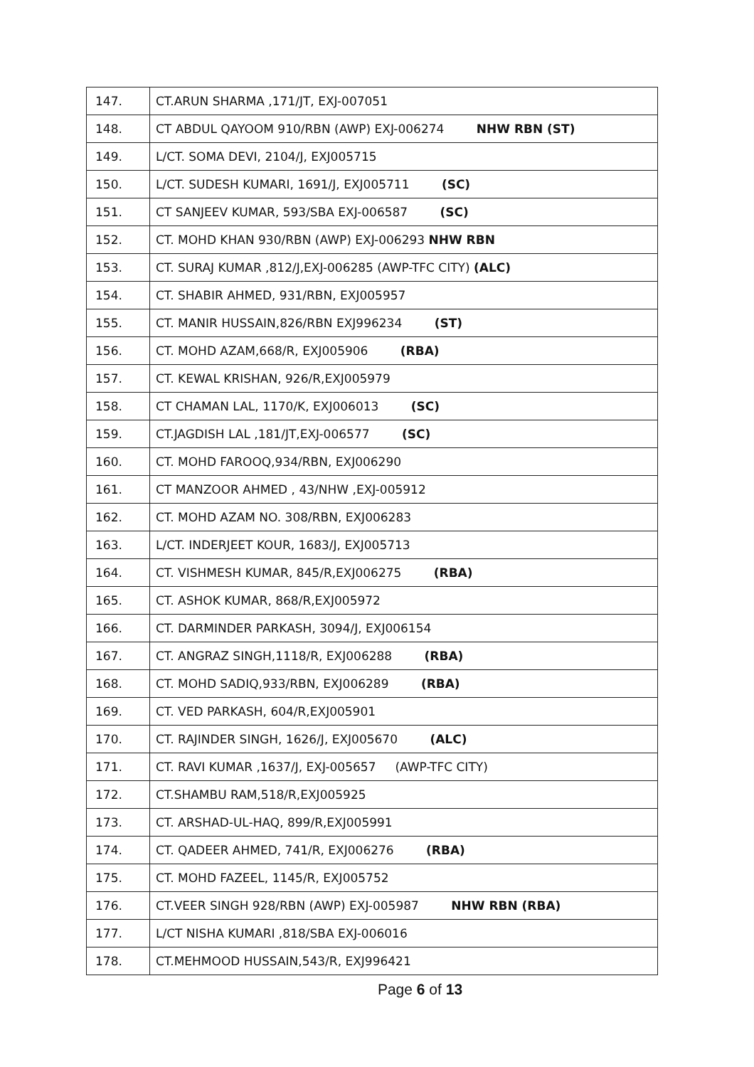| 147. | CT.ARUN SHARMA ,171/JT, EXJ-007051 |
| 148. | CT ABDUL QAYOOM 910/RBN (AWP) EXJ-006274 NHW RBN (ST) |
| 149. | L/CT. SOMA DEVI, 2104/J, EXJ005715 |
| 150. | L/CT. SUDESH KUMARI, 1691/J, EXJ005711 (SC) |
| 151. | CT SANJEEV KUMAR, 593/SBA EXJ-006587 (SC) |
| 152. | CT. MOHD KHAN 930/RBN (AWP) EXJ-006293 NHW RBN |
| 153. | CT. SURAJ KUMAR ,812/J,EXJ-006285 (AWP-TFC CITY) (ALC) |
| 154. | CT. SHABIR AHMED, 931/RBN, EXJ005957 |
| 155. | CT. MANIR HUSSAIN,826/RBN EXJ996234 (ST) |
| 156. | CT. MOHD AZAM,668/R, EXJ005906 (RBA) |
| 157. | CT. KEWAL KRISHAN, 926/R,EXJ005979 |
| 158. | CT CHAMAN LAL, 1170/K, EXJ006013 (SC) |
| 159. | CT.JAGDISH LAL ,181/JT,EXJ-006577 (SC) |
| 160. | CT. MOHD FAROOQ,934/RBN, EXJ006290 |
| 161. | CT MANZOOR AHMED , 43/NHW ,EXJ-005912 |
| 162. | CT. MOHD AZAM NO. 308/RBN, EXJ006283 |
| 163. | L/CT. INDERJEET KOUR, 1683/J, EXJ005713 |
| 164. | CT. VISHMESH KUMAR, 845/R,EXJ006275 (RBA) |
| 165. | CT. ASHOK KUMAR, 868/R,EXJ005972 |
| 166. | CT. DARMINDER PARKASH, 3094/J, EXJ006154 |
| 167. | CT. ANGRAZ SINGH,1118/R, EXJ006288 (RBA) |
| 168. | CT. MOHD SADIQ,933/RBN, EXJ006289 (RBA) |
| 169. | CT. VED PARKASH, 604/R,EXJ005901 |
| 170. | CT. RAJINDER SINGH, 1626/J, EXJ005670 (ALC) |
| 171. | CT. RAVI KUMAR ,1637/J, EXJ-005657 (AWP-TFC CITY) |
| 172. | CT.SHAMBU RAM,518/R,EXJ005925 |
| 173. | CT. ARSHAD-UL-HAQ, 899/R,EXJ005991 |
| 174. | CT. QADEER AHMED, 741/R, EXJ006276 (RBA) |
| 175. | CT. MOHD FAZEEL, 1145/R, EXJ005752 |
| 176. | CT.VEER SINGH 928/RBN (AWP) EXJ-005987 NHW RBN (RBA) |
| 177. | L/CT NISHA KUMARI ,818/SBA EXJ-006016 |
| 178. | CT.MEHMOOD HUSSAIN,543/R, EXJ996421 |
Page 6 of 13